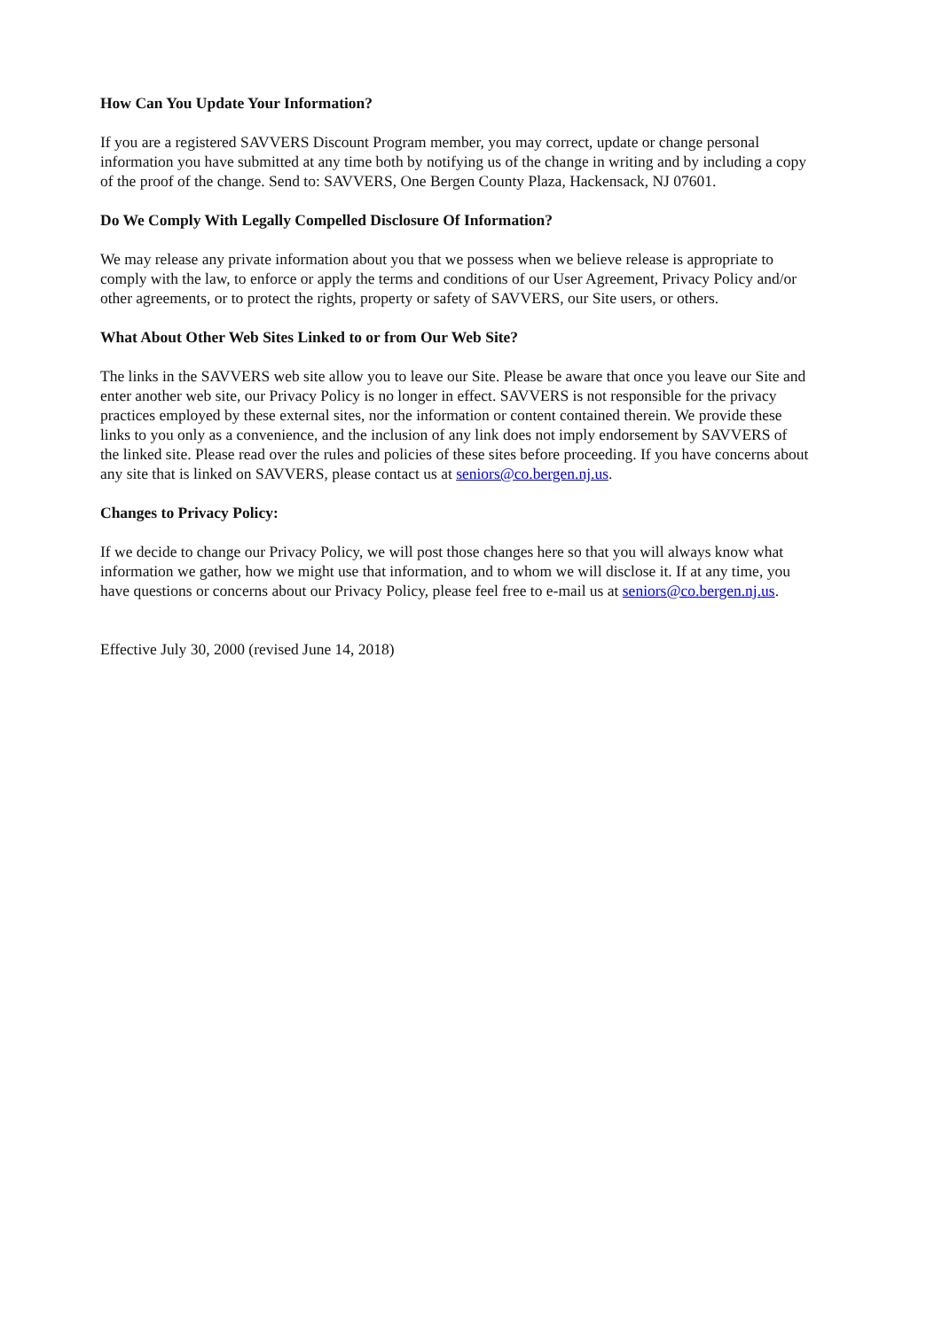How Can You Update Your Information?
If you are a registered SAVVERS Discount Program member, you may correct, update or change personal information you have submitted at any time both by notifying us of the change in writing and by including a copy of the proof of the change. Send to: SAVVERS, One Bergen County Plaza, Hackensack, NJ 07601.
Do We Comply With Legally Compelled Disclosure Of Information?
We may release any private information about you that we possess when we believe release is appropriate to comply with the law, to enforce or apply the terms and conditions of our User Agreement, Privacy Policy and/or other agreements, or to protect the rights, property or safety of SAVVERS, our Site users, or others.
What About Other Web Sites Linked to or from Our Web Site?
The links in the SAVVERS web site allow you to leave our Site. Please be aware that once you leave our Site and enter another web site, our Privacy Policy is no longer in effect. SAVVERS is not responsible for the privacy practices employed by these external sites, nor the information or content contained therein. We provide these links to you only as a convenience, and the inclusion of any link does not imply endorsement by SAVVERS of the linked site. Please read over the rules and policies of these sites before proceeding. If you have concerns about any site that is linked on SAVVERS, please contact us at seniors@co.bergen.nj.us.
Changes to Privacy Policy:
If we decide to change our Privacy Policy, we will post those changes here so that you will always know what information we gather, how we might use that information, and to whom we will disclose it. If at any time, you have questions or concerns about our Privacy Policy, please feel free to e-mail us at seniors@co.bergen.nj.us.
Effective July 30, 2000 (revised June 14, 2018)